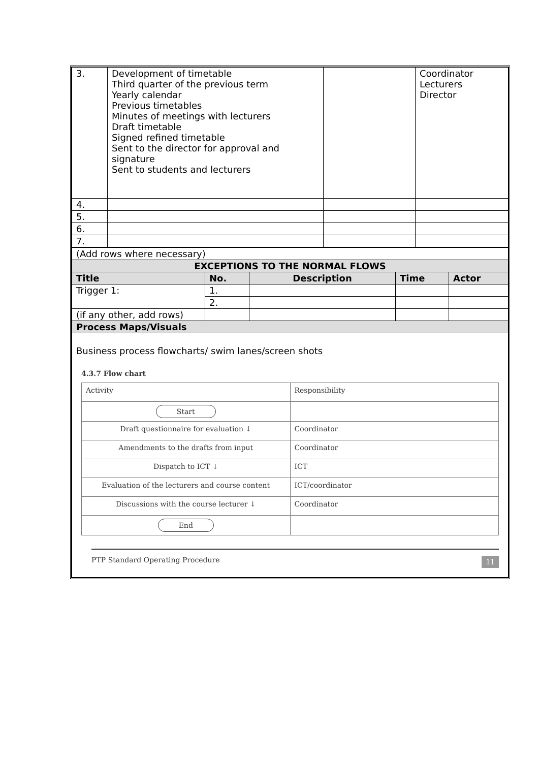| 3. | Development of timetable Third quarter of the previous term Yearly calendar Previous timetables Minutes of meetings with lecturers Draft timetable Signed refined timetable Sent to the director for approval and signature Sent to students and lecturers | | Coordinator Lecturers Director |
| 4. | | | |
| 5. | | | |
| 6. | | | |
| 7. | | | |
| (Add rows where necessary) | | | | |
| EXCEPTIONS TO THE NORMAL FLOWS | | | | |
| Title | No. | Description | Time | Actor |
| Trigger 1: | 1. | | | |
| | 2. | | | |
| (if any other, add rows) | | | | |
| Process Maps/Visuals | | | | |
| Business process flowcharts/ swim lanes/screen shots 4.3.7 Flow chart / Activity / Responsibility / / Start / / / Draft questionnaire for evaluation ↓ / Coordinator / / Amendments to the drafts from input / Coordinator / / Dispatch to ICT ↓ / ICT / / Evaluation of the lecturers and course content / ICT/coordinator / / Discussions with the course lecturer ↓ / Coordinator / / End / / PTP Standard Operating Procedure 11 | | | | |